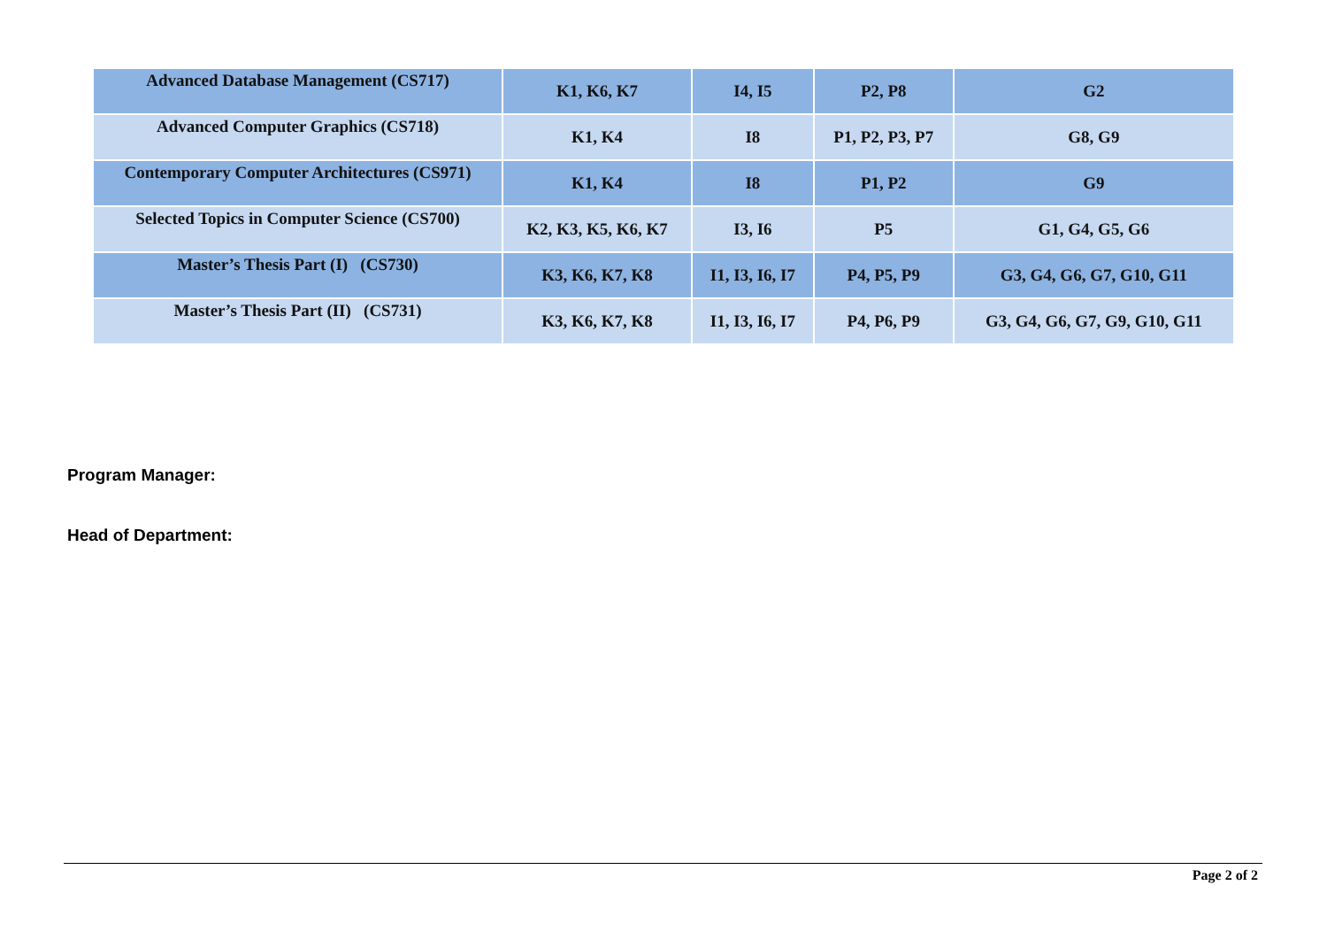| Advanced Database Management (CS717) | K1, K6, K7 | I4, I5 | P2, P8 | G2 |
| Advanced Computer Graphics (CS718) | K1, K4 | I8 | P1, P2, P3, P7 | G8, G9 |
| Contemporary Computer Architectures (CS971) | K1, K4 | I8 | P1, P2 | G9 |
| Selected Topics in Computer Science (CS700) | K2, K3, K5, K6, K7 | I3, I6 | P5 | G1, G4, G5, G6 |
| Master’s Thesis Part (I) (CS730) | K3, K6, K7, K8 | I1, I3, I6, I7 | P4, P5, P9 | G3, G4, G6, G7, G10, G11 |
| Master’s Thesis Part (II) (CS731) | K3, K6, K7, K8 | I1, I3, I6, I7 | P4, P6, P9 | G3, G4, G6, G7, G9, G10, G11 |
Program Manager:
Head of Department:
Page 2 of 2